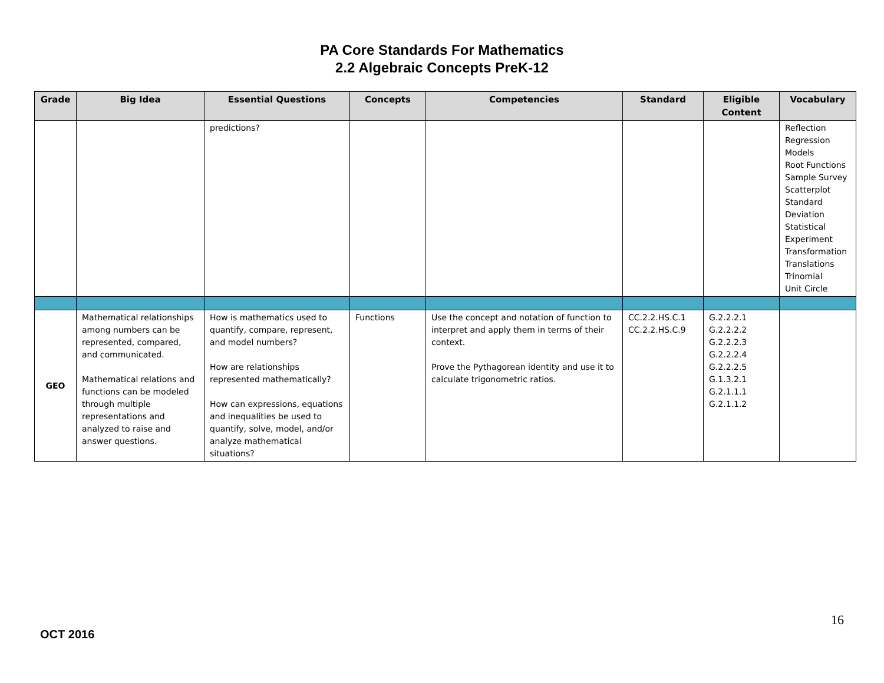PA Core Standards For Mathematics
2.2 Algebraic Concepts PreK-12
| Grade | Big Idea | Essential Questions | Concepts | Competencies | Standard | Eligible Content | Vocabulary |
| --- | --- | --- | --- | --- | --- | --- | --- |
| | | predictions? | | | | | Reflection Regression Models Root Functions Sample Survey Scatterplot Standard Deviation Statistical Experiment Transformation Translations Trinomial Unit Circle |
| GEO | Mathematical relationships among numbers can be represented, compared, and communicated. Mathematical relations and functions can be modeled through multiple representations and analyzed to raise and answer questions. | How is mathematics used to quantify, compare, represent, and model numbers? How are relationships represented mathematically? How can expressions, equations and inequalities be used to quantify, solve, model, and/or analyze mathematical situations? | Functions | Use the concept and notation of function to interpret and apply them in terms of their context. Prove the Pythagorean identity and use it to calculate trigonometric ratios. | CC.2.2.HS.C.1 CC.2.2.HS.C.9 | G.2.2.2.1 G.2.2.2.2 G.2.2.2.3 G.2.2.2.4 G.2.2.2.5 G.1.3.2.1 G.2.1.1.1 G.2.1.1.2 | |
16
OCT 2016